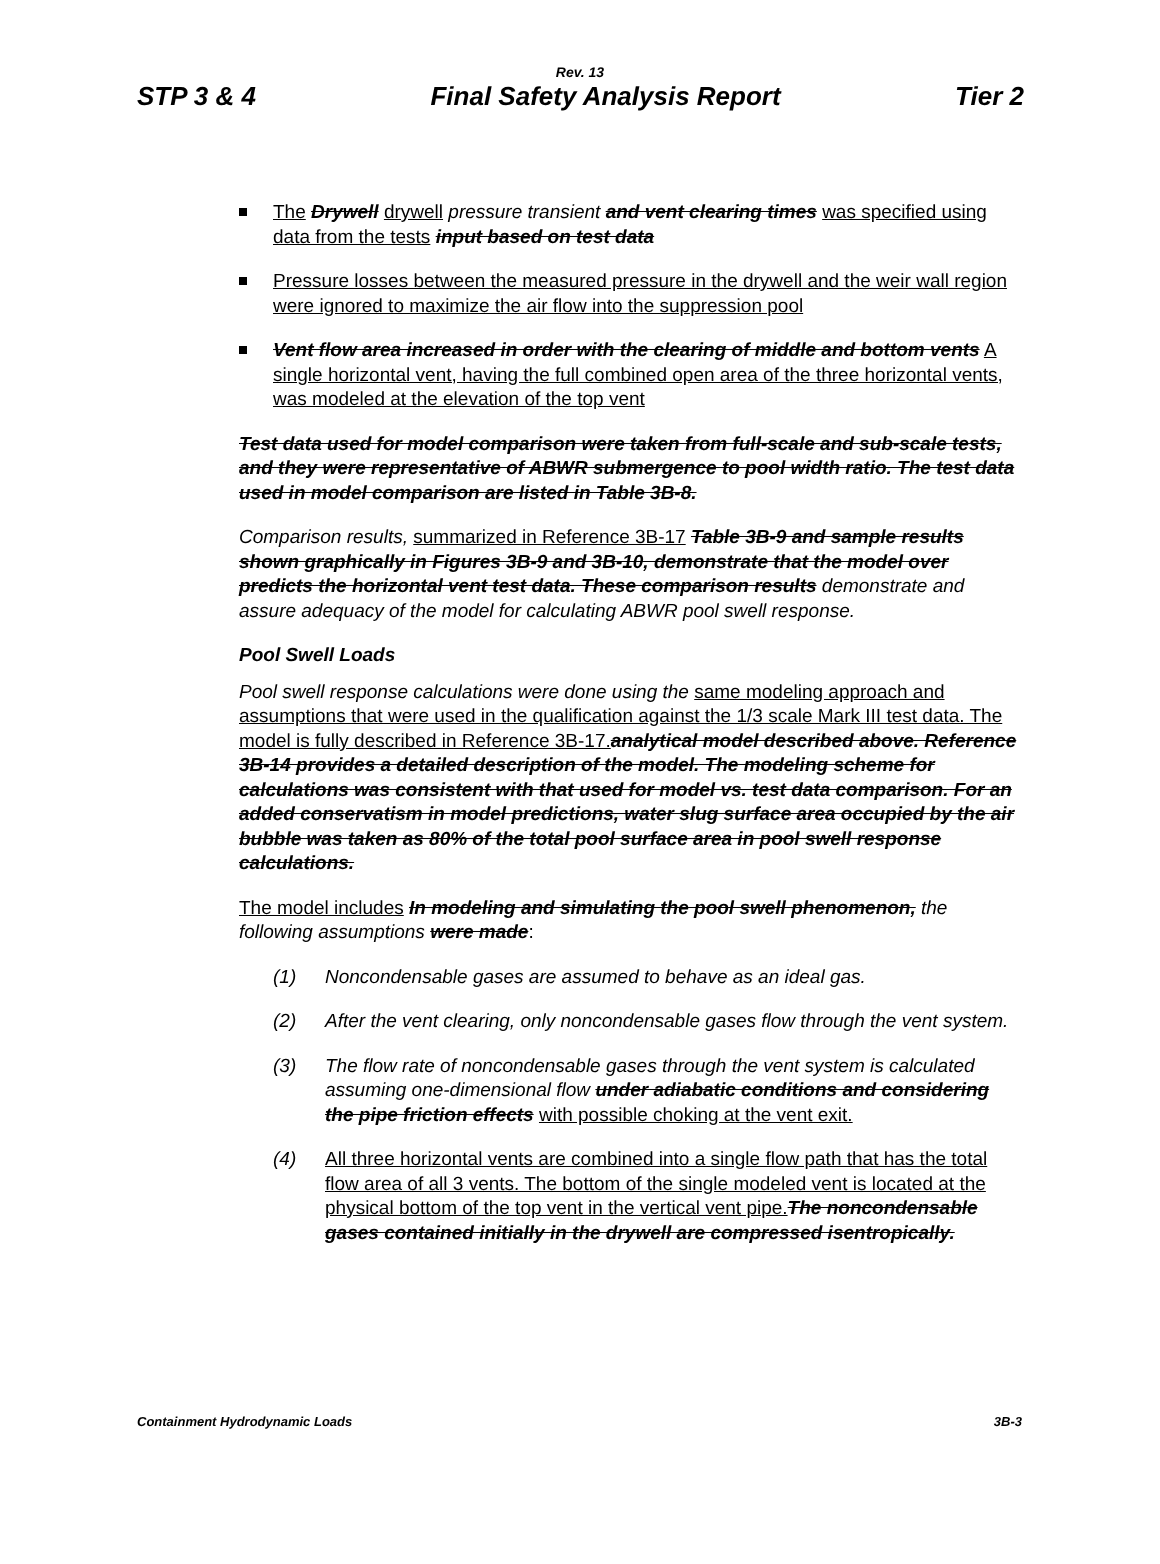Rev. 13
STP 3 & 4 Final Safety Analysis Report Tier 2
The Drywell drywell pressure transient and vent clearing times was specified using data from the tests input based on test data
Pressure losses between the measured pressure in the drywell and the weir wall region were ignored to maximize the air flow into the suppression pool
Vent flow area increased in order with the clearing of middle and bottom vents A single horizontal vent, having the full combined open area of the three horizontal vents, was modeled at the elevation of the top vent
Test data used for model comparison were taken from full-scale and sub-scale tests, and they were representative of ABWR submergence to pool width ratio. The test data used in model comparison are listed in Table 3B-8.
Comparison results, summarized in Reference 3B-17 Table 3B-9 and sample results shown graphically in Figures 3B-9 and 3B-10, demonstrate that the model over predicts the horizontal vent test data. These comparison results demonstrate and assure adequacy of the model for calculating ABWR pool swell response.
Pool Swell Loads
Pool swell response calculations were done using the same modeling approach and assumptions that were used in the qualification against the 1/3 scale Mark III test data. The model is fully described in Reference 3B-17. analytical model described above. Reference 3B-14 provides a detailed description of the model. The modeling scheme for calculations was consistent with that used for model vs. test data comparison. For an added conservatism in model predictions, water slug surface area occupied by the air bubble was taken as 80% of the total pool surface area in pool swell response calculations.
The model includes In modeling and simulating the pool swell phenomenon, the following assumptions were made:
(1) Noncondensable gases are assumed to behave as an ideal gas.
(2) After the vent clearing, only noncondensable gases flow through the vent system.
(3) The flow rate of noncondensable gases through the vent system is calculated assuming one-dimensional flow under adiabatic conditions and considering the pipe friction effects with possible choking at the vent exit.
(4) All three horizontal vents are combined into a single flow path that has the total flow area of all 3 vents. The bottom of the single modeled vent is located at the physical bottom of the top vent in the vertical vent pipe. The noncondensable gases contained initially in the drywell are compressed isentropically.
Containment Hydrodynamic Loads 3B-3